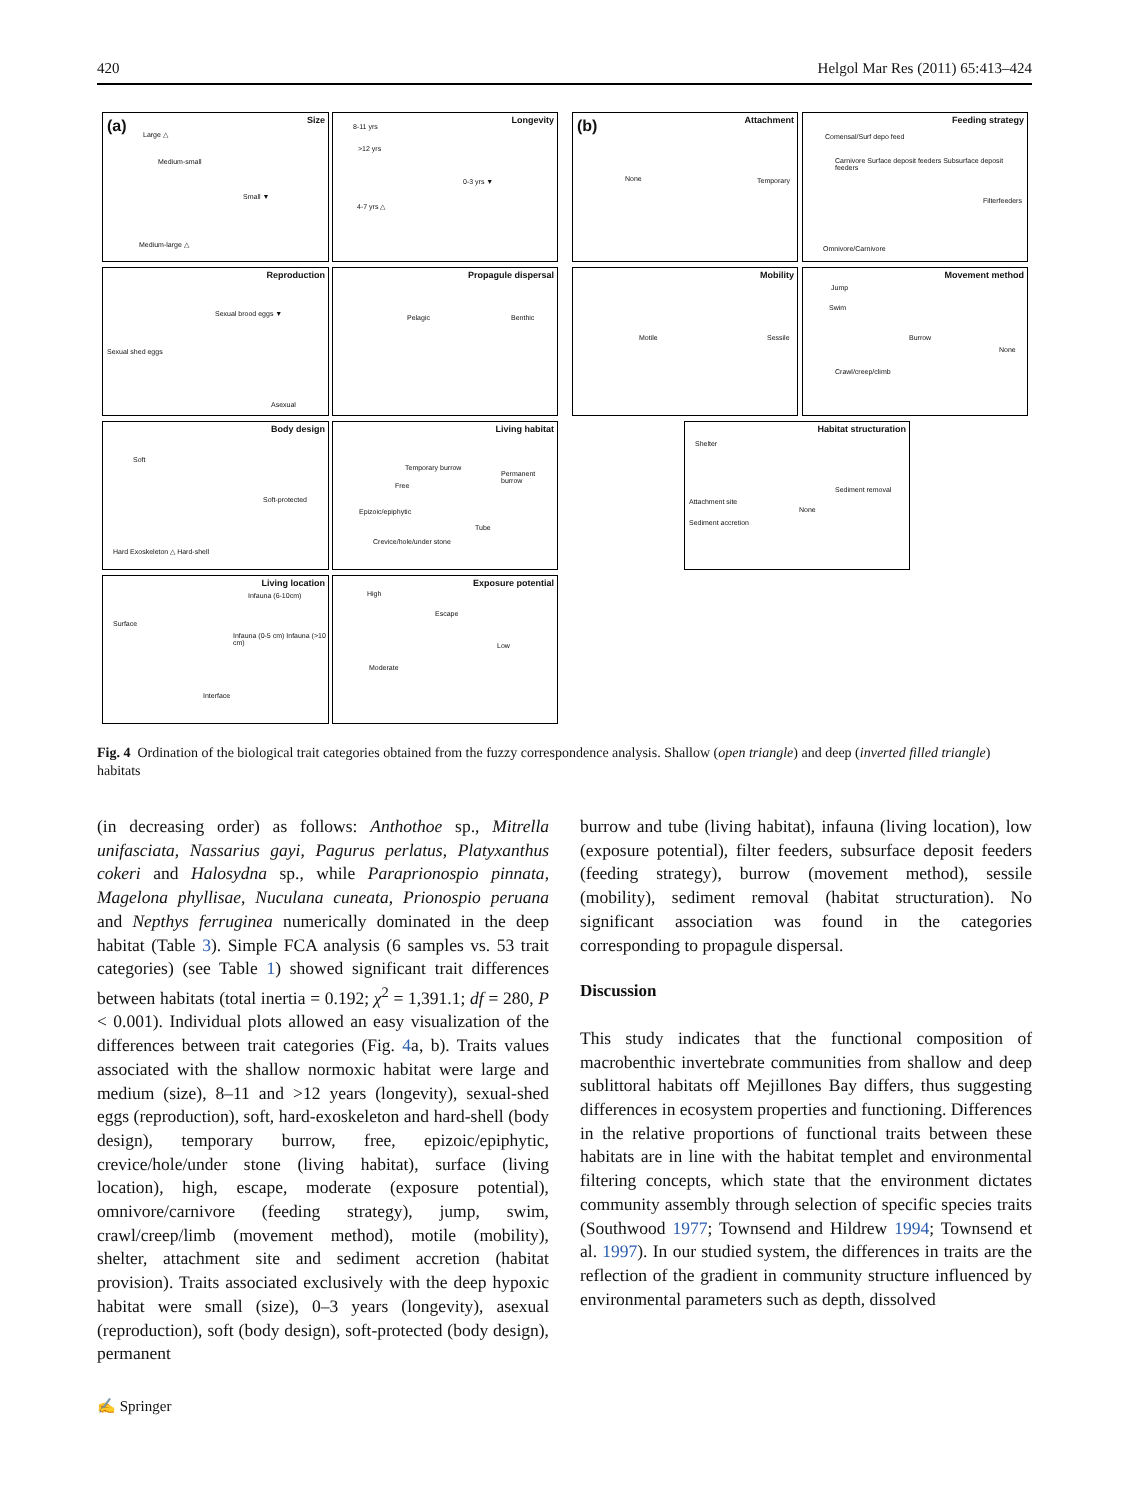420 Helgol Mar Res (2011) 65:413–424
(a) Size
Large △
Medium-small
Small ▼
Medium-large △
Longevity
8-11 yrs
>12 yrs
0-3 yrs ▼
4-7 yrs △
(b) Attachment
None Temporary
Feeding strategy
Comensal/Surf depo feed
Carnivore Surface deposit feeders Subsurface deposit feeders
Filterfeeders
Omnivore/Carnivore
Reproduction
Sexual brood eggs ▼
Sexual shed eggs
Asexual
Propagule dispersal
Pelagic Benthic
Mobility
Motile Sessile
Movement method
Jump
Swim
Burrow
None
Crawl/creep/climb
Body design
Soft
Soft-protected
Hard Exoskeleton △ Hard-shell
Living habitat
Temporary burrow
Permanent burrow
Free
Epizoic/epiphytic
Tube
Crevice/hole/under stone
Habitat structuration
Shelter
Sediment removal
Attachment site
None
Sediment accretion
Living location
Infauna (6-10cm)
Surface
Infauna (0-5 cm) Infauna (>10 cm)
Interface
Exposure potential
High
Escape
Low
Moderate
Fig. 4 Ordination of the biological trait categories obtained from the fuzzy correspondence analysis. Shallow (open triangle) and deep (inverted filled triangle) habitats
(in decreasing order) as follows: Anthothoe sp., Mitrella unifasciata, Nassarius gayi, Pagurus perlatus, Platyxanthus cokeri and Halosydna sp., while Paraprionospio pinnata, Magelona phyllisae, Nuculana cuneata, Prionospio peruana and Nepthys ferruginea numerically dominated in the deep habitat (Table 3). Simple FCA analysis (6 samples vs. 53 trait categories) (see Table 1) showed significant trait differences between habitats (total inertia = 0.192; χ<sup>2</sup> = 1,391.1; df = 280, P < 0.001). Individual plots allowed an easy visualization of the differences between trait categories (Fig. 4a, b). Traits values associated with the shallow normoxic habitat were large and medium (size), 8–11 and >12 years (longevity), sexual-shed eggs (reproduction), soft, hard-exoskeleton and hard-shell (body design), temporary burrow, free, epizoic/epiphytic, crevice/hole/under stone (living habitat), surface (living location), high, escape, moderate (exposure potential), omnivore/carnivore (feeding strategy), jump, swim, crawl/creep/limb (movement method), motile (mobility), shelter, attachment site and sediment accretion (habitat provision). Traits associated exclusively with the deep hypoxic habitat were small (size), 0–3 years (longevity), asexual (reproduction), soft (body design), soft-protected (body design), permanent
burrow and tube (living habitat), infauna (living location), low (exposure potential), filter feeders, subsurface deposit feeders (feeding strategy), burrow (movement method), sessile (mobility), sediment removal (habitat structuration). No significant association was found in the categories corresponding to propagule dispersal.
Discussion
This study indicates that the functional composition of macrobenthic invertebrate communities from shallow and deep sublittoral habitats off Mejillones Bay differs, thus suggesting differences in ecosystem properties and functioning. Differences in the relative proportions of functional traits between these habitats are in line with the habitat templet and environmental filtering concepts, which state that the environment dictates community assembly through selection of specific species traits (Southwood 1977; Townsend and Hildrew 1994; Townsend et al. 1997). In our studied system, the differences in traits are the reflection of the gradient in community structure influenced by environmental parameters such as depth, dissolved
✍ Springer